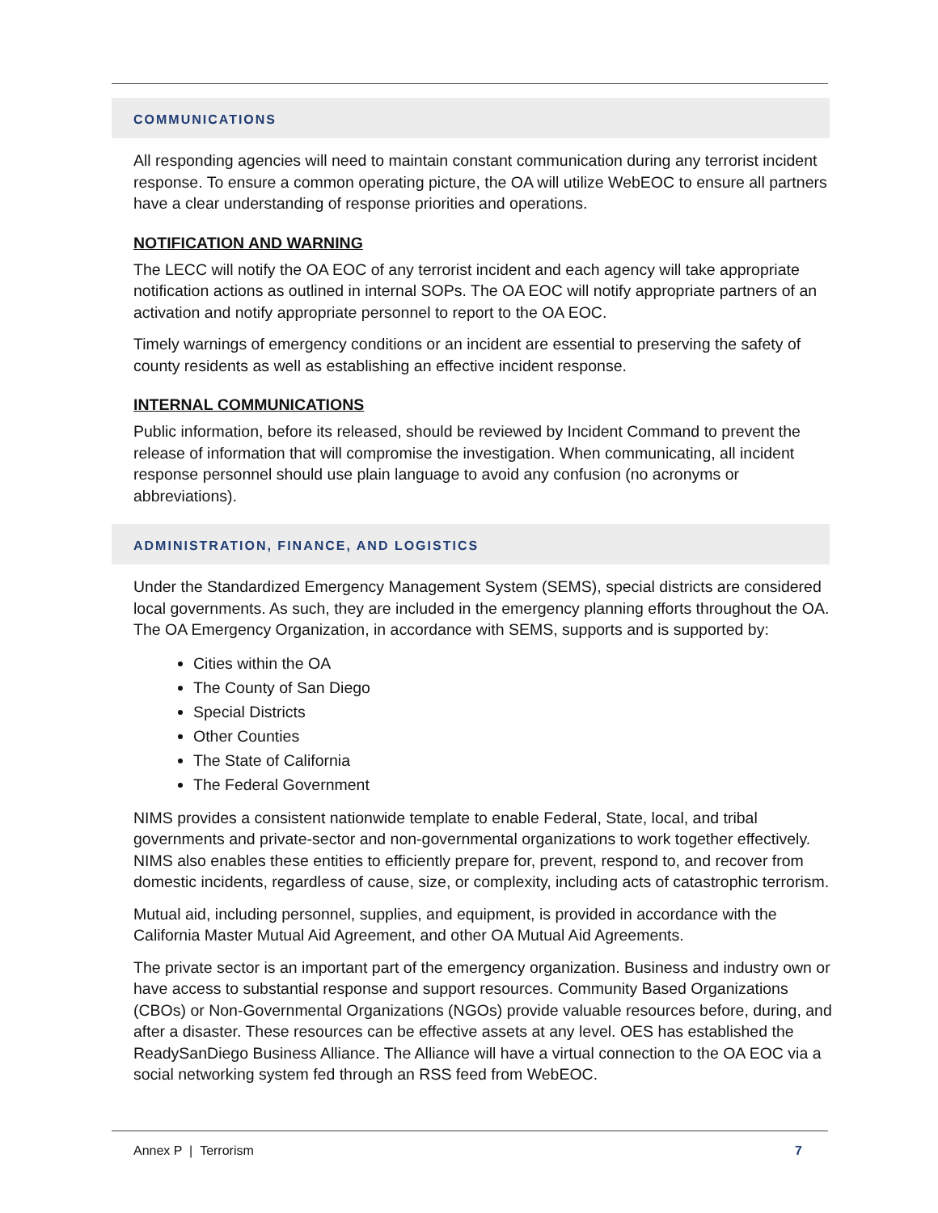COMMUNICATIONS
All responding agencies will need to maintain constant communication during any terrorist incident response. To ensure a common operating picture, the OA will utilize WebEOC to ensure all partners have a clear understanding of response priorities and operations.
NOTIFICATION AND WARNING
The LECC will notify the OA EOC of any terrorist incident and each agency will take appropriate notification actions as outlined in internal SOPs. The OA EOC will notify appropriate partners of an activation and notify appropriate personnel to report to the OA EOC.
Timely warnings of emergency conditions or an incident are essential to preserving the safety of county residents as well as establishing an effective incident response.
INTERNAL COMMUNICATIONS
Public information, before its released, should be reviewed by Incident Command to prevent the release of information that will compromise the investigation. When communicating, all incident response personnel should use plain language to avoid any confusion (no acronyms or abbreviations).
ADMINISTRATION, FINANCE, AND LOGISTICS
Under the Standardized Emergency Management System (SEMS), special districts are considered local governments. As such, they are included in the emergency planning efforts throughout the OA. The OA Emergency Organization, in accordance with SEMS, supports and is supported by:
Cities within the OA
The County of San Diego
Special Districts
Other Counties
The State of California
The Federal Government
NIMS provides a consistent nationwide template to enable Federal, State, local, and tribal governments and private-sector and non-governmental organizations to work together effectively. NIMS also enables these entities to efficiently prepare for, prevent, respond to, and recover from domestic incidents, regardless of cause, size, or complexity, including acts of catastrophic terrorism.
Mutual aid, including personnel, supplies, and equipment, is provided in accordance with the California Master Mutual Aid Agreement, and other OA Mutual Aid Agreements.
The private sector is an important part of the emergency organization. Business and industry own or have access to substantial response and support resources. Community Based Organizations (CBOs) or Non-Governmental Organizations (NGOs) provide valuable resources before, during, and after a disaster. These resources can be effective assets at any level. OES has established the ReadySanDiego Business Alliance. The Alliance will have a virtual connection to the OA EOC via a social networking system fed through an RSS feed from WebEOC.
Annex P | Terrorism 7